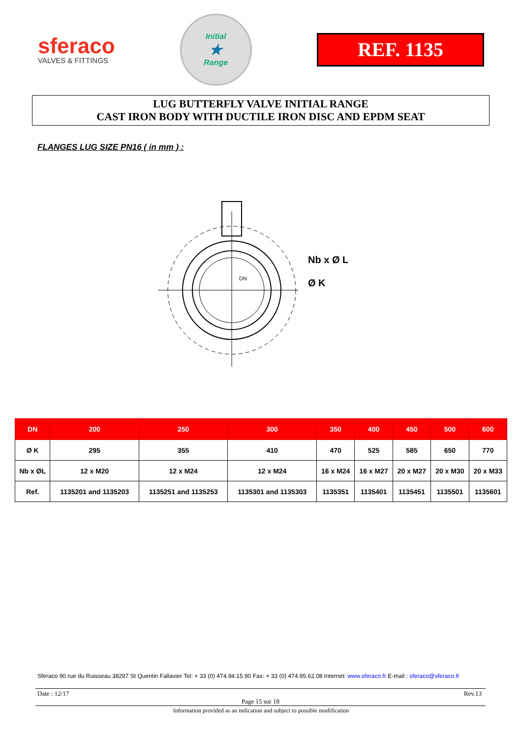sferaco
VALVES & FITTINGS
Initial
★
Range
REF. 1135
LUG BUTTERFLY VALVE INITIAL RANGE
CAST IRON BODY WITH DUCTILE IRON DISC AND EPDM SEAT
FLANGES LUG SIZE PN16 ( in mm ) :
Nb x Ø L
Ø K
DN
| DN | 200 | 250 | 300 | 350 | 400 | 450 | 500 | 600 |
| --- | --- | --- | --- | --- | --- | --- | --- | --- |
| Ø K | 295 | 355 | 410 | 470 | 525 | 585 | 650 | 770 |
| Nb x ØL | 12 x M20 | 12 x M24 | 12 x M24 | 16 x M24 | 16 x M27 | 20 x M27 | 20 x M30 | 20 x M33 |
| Ref. | 1135201 and 1135203 | 1135251 and 1135253 | 1135301 and 1135303 | 1135351 | 1135401 | 1135451 | 1135501 | 1135601 |
Sferaco 90 rue du Ruisseau 38297 St Quentin Fallavier Tel: + 33 (0) 474.94.15.90 Fax: + 33 (0) 474.95.62.08 Internet: www.sferaco.fr E-mail : sferaco@sferaco.fr
Date : 12/17 Rev.13
Page 15 sur 18
Information provided as an indication and subject to possible modification